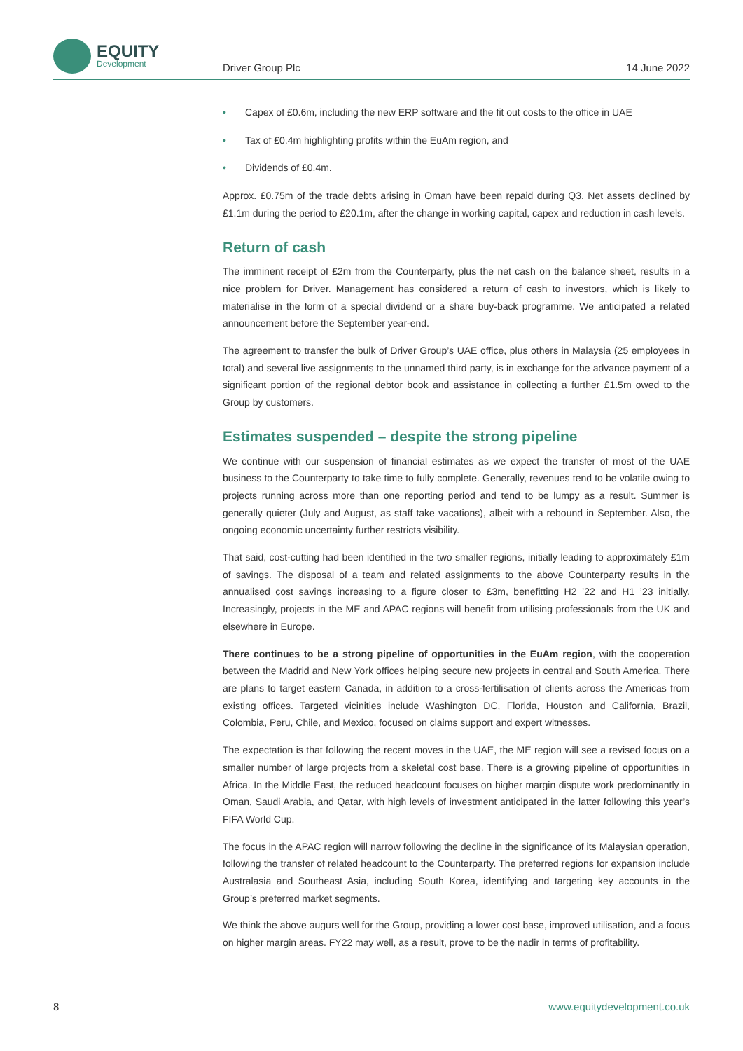EQUITY
Development
Driver Group Plc 14 June 2022
• Capex of £0.6m, including the new ERP software and the fit out costs to the office in UAE
• Tax of £0.4m highlighting profits within the EuAm region, and
• Dividends of £0.4m.
Approx. £0.75m of the trade debts arising in Oman have been repaid during Q3. Net assets declined by £1.1m during the period to £20.1m, after the change in working capital, capex and reduction in cash levels.
Return of cash
The imminent receipt of £2m from the Counterparty, plus the net cash on the balance sheet, results in a nice problem for Driver. Management has considered a return of cash to investors, which is likely to materialise in the form of a special dividend or a share buy-back programme. We anticipated a related announcement before the September year-end.
The agreement to transfer the bulk of Driver Group’s UAE office, plus others in Malaysia (25 employees in total) and several live assignments to the unnamed third party, is in exchange for the advance payment of a significant portion of the regional debtor book and assistance in collecting a further £1.5m owed to the Group by customers.
Estimates suspended – despite the strong pipeline
We continue with our suspension of financial estimates as we expect the transfer of most of the UAE business to the Counterparty to take time to fully complete. Generally, revenues tend to be volatile owing to projects running across more than one reporting period and tend to be lumpy as a result. Summer is generally quieter (July and August, as staff take vacations), albeit with a rebound in September. Also, the ongoing economic uncertainty further restricts visibility.
That said, cost-cutting had been identified in the two smaller regions, initially leading to approximately £1m of savings. The disposal of a team and related assignments to the above Counterparty results in the annualised cost savings increasing to a figure closer to £3m, benefitting H2 ’22 and H1 ’23 initially. Increasingly, projects in the ME and APAC regions will benefit from utilising professionals from the UK and elsewhere in Europe.
There continues to be a strong pipeline of opportunities in the EuAm region, with the cooperation between the Madrid and New York offices helping secure new projects in central and South America. There are plans to target eastern Canada, in addition to a cross-fertilisation of clients across the Americas from existing offices. Targeted vicinities include Washington DC, Florida, Houston and California, Brazil, Colombia, Peru, Chile, and Mexico, focused on claims support and expert witnesses.
The expectation is that following the recent moves in the UAE, the ME region will see a revised focus on a smaller number of large projects from a skeletal cost base. There is a growing pipeline of opportunities in Africa. In the Middle East, the reduced headcount focuses on higher margin dispute work predominantly in Oman, Saudi Arabia, and Qatar, with high levels of investment anticipated in the latter following this year’s FIFA World Cup.
The focus in the APAC region will narrow following the decline in the significance of its Malaysian operation, following the transfer of related headcount to the Counterparty. The preferred regions for expansion include Australasia and Southeast Asia, including South Korea, identifying and targeting key accounts in the Group’s preferred market segments.
We think the above augurs well for the Group, providing a lower cost base, improved utilisation, and a focus on higher margin areas. FY22 may well, as a result, prove to be the nadir in terms of profitability.
8 www.equitydevelopment.co.uk